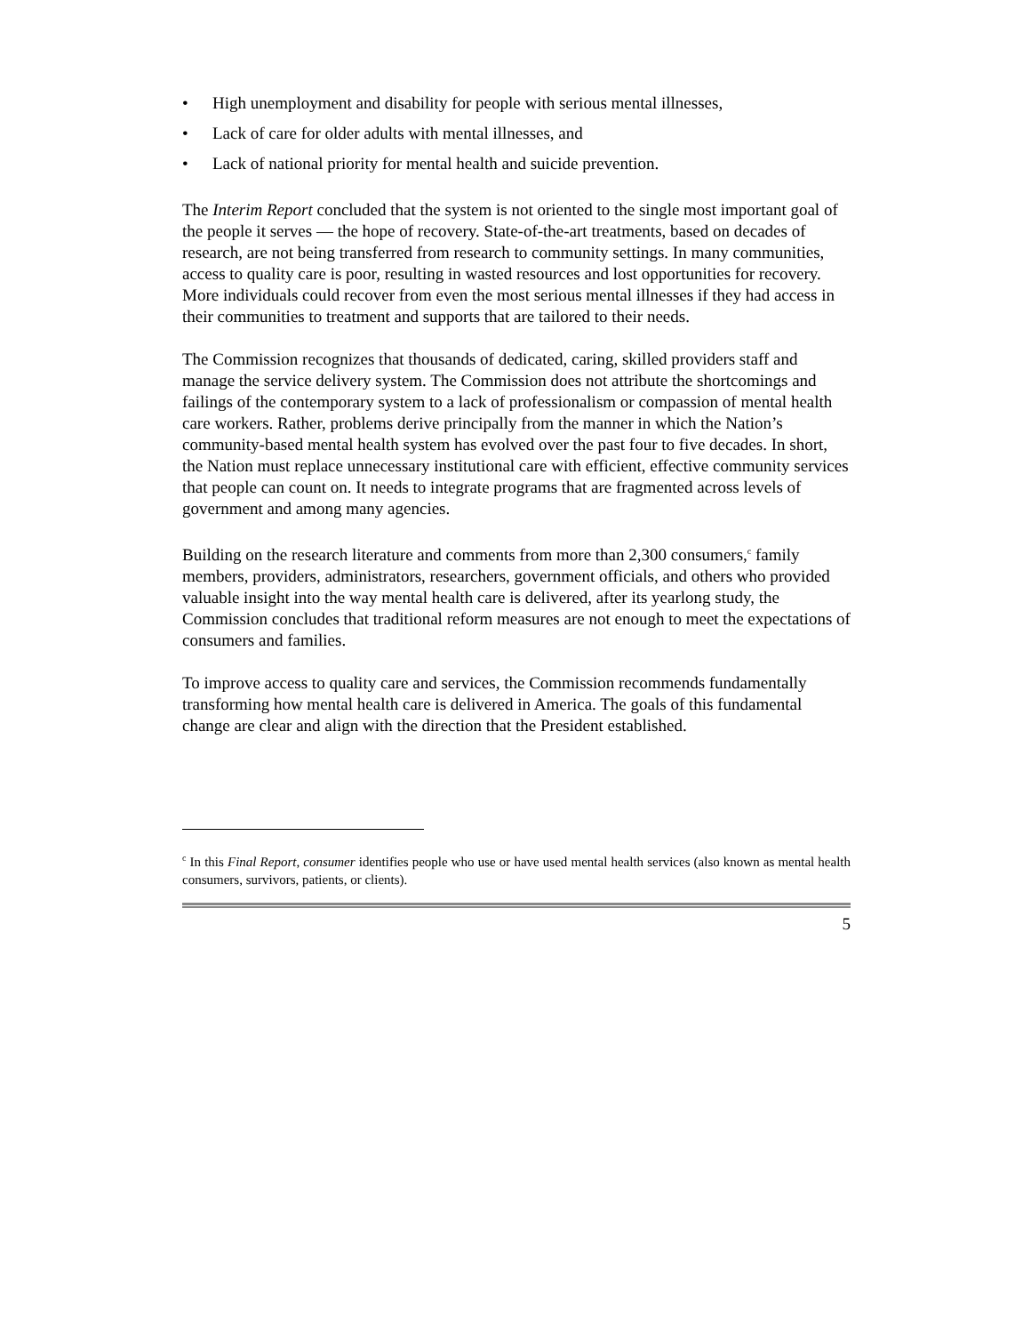• High unemployment and disability for people with serious mental illnesses,
• Lack of care for older adults with mental illnesses, and
• Lack of national priority for mental health and suicide prevention.
The Interim Report concluded that the system is not oriented to the single most important goal of the people it serves — the hope of recovery. State-of-the-art treatments, based on decades of research, are not being transferred from research to community settings. In many communities, access to quality care is poor, resulting in wasted resources and lost opportunities for recovery. More individuals could recover from even the most serious mental illnesses if they had access in their communities to treatment and supports that are tailored to their needs.
The Commission recognizes that thousands of dedicated, caring, skilled providers staff and manage the service delivery system. The Commission does not attribute the shortcomings and failings of the contemporary system to a lack of professionalism or compassion of mental health care workers. Rather, problems derive principally from the manner in which the Nation’s community-based mental health system has evolved over the past four to five decades. In short, the Nation must replace unnecessary institutional care with efficient, effective community services that people can count on. It needs to integrate programs that are fragmented across levels of government and among many agencies.
Building on the research literature and comments from more than 2,300 consumers,<sup>c</sup> family members, providers, administrators, researchers, government officials, and others who provided valuable insight into the way mental health care is delivered, after its yearlong study, the Commission concludes that traditional reform measures are not enough to meet the expectations of consumers and families.
To improve access to quality care and services, the Commission recommends fundamentally transforming how mental health care is delivered in America. The goals of this fundamental change are clear and align with the direction that the President established.
<sup>c</sup> In this Final Report, consumer identifies people who use or have used mental health services (also known as mental health consumers, survivors, patients, or clients).
5